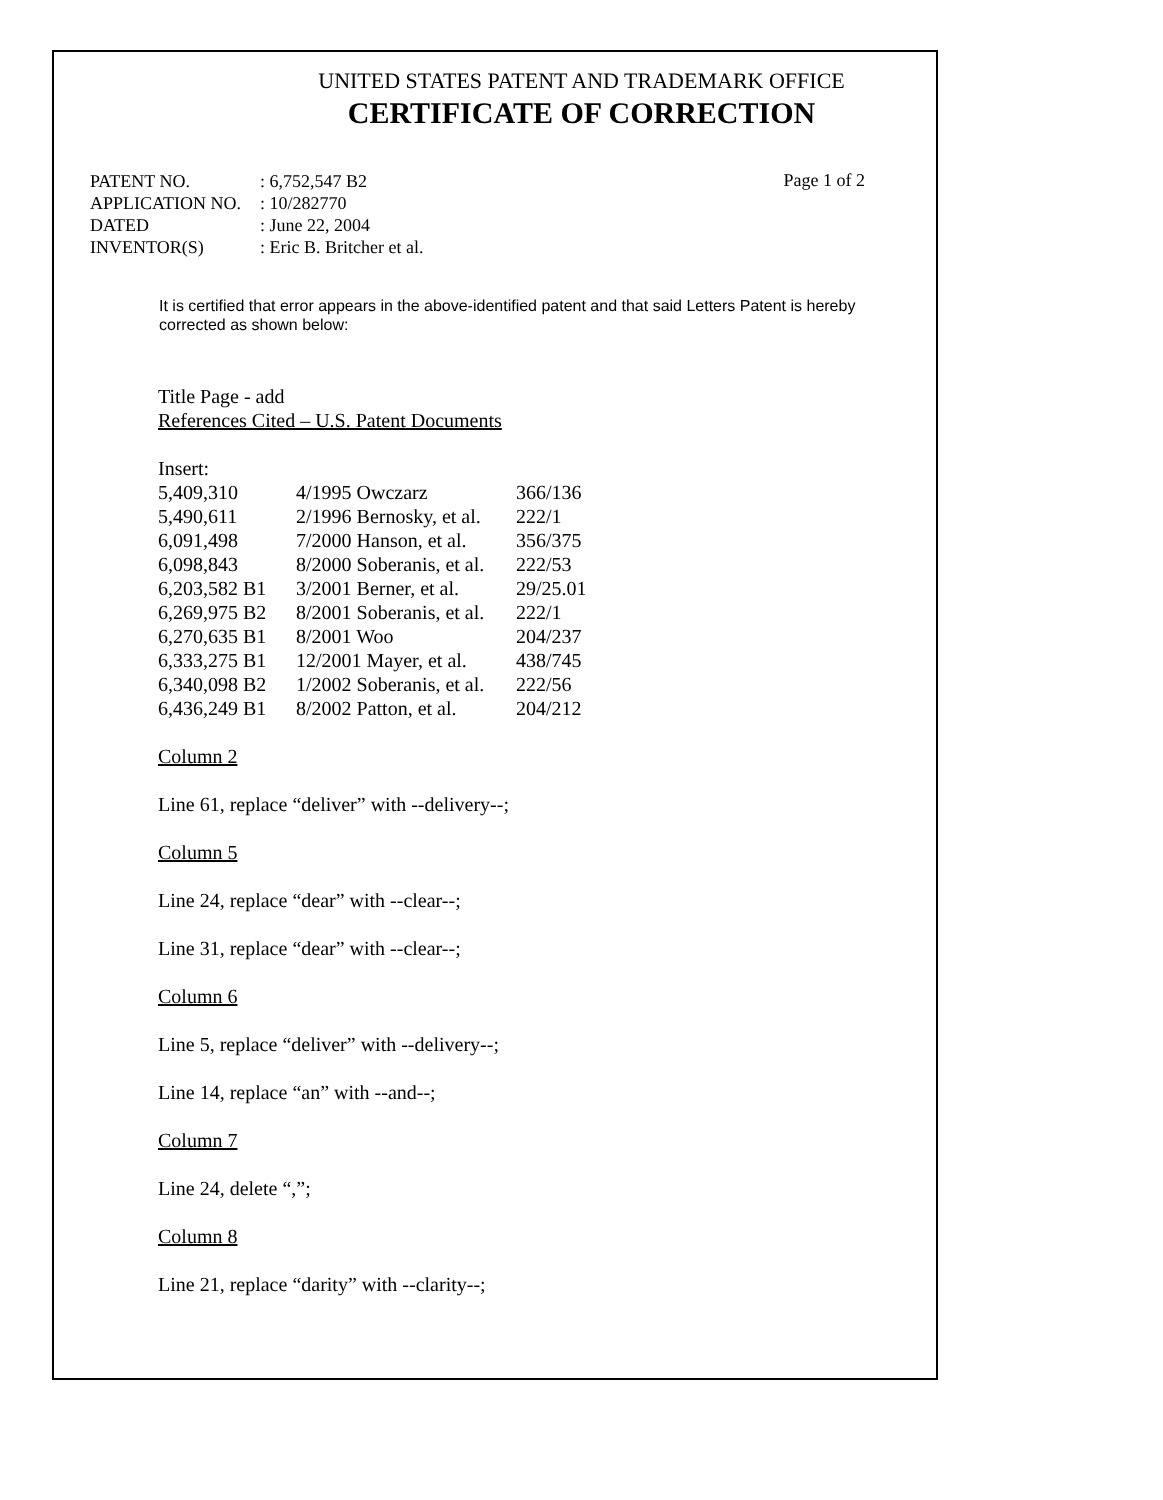UNITED STATES PATENT AND TRADEMARK OFFICE
CERTIFICATE OF CORRECTION
| PATENT NO. | : 6,752,547 B2 |
| APPLICATION NO. | : 10/282770 |
| DATED | : June 22, 2004 |
| INVENTOR(S) | : Eric B. Britcher et al. |
Page 1 of 2
It is certified that error appears in the above-identified patent and that said Letters Patent is hereby corrected as shown below:
Title Page - add
References Cited – U.S. Patent Documents
Insert:
| 5,409,310 | 4/1995 Owczarz | 366/136 |
| 5,490,611 | 2/1996 Bernosky, et al. | 222/1 |
| 6,091,498 | 7/2000 Hanson, et al. | 356/375 |
| 6,098,843 | 8/2000 Soberanis, et al. | 222/53 |
| 6,203,582 B1 | 3/2001 Berner, et al. | 29/25.01 |
| 6,269,975 B2 | 8/2001 Soberanis, et al. | 222/1 |
| 6,270,635 B1 | 8/2001 Woo | 204/237 |
| 6,333,275 B1 | 12/2001 Mayer, et al. | 438/745 |
| 6,340,098 B2 | 1/2002 Soberanis, et al. | 222/56 |
| 6,436,249 B1 | 8/2002 Patton, et al. | 204/212 |
Column 2
Line 61, replace “deliver” with --delivery--;
Column 5
Line 24, replace “dear” with --clear--;
Line 31, replace “dear” with --clear--;
Column 6
Line 5, replace “deliver” with --delivery--;
Line 14, replace “an” with --and--;
Column 7
Line 24, delete “,”;
Column 8
Line 21, replace “darity” with --clarity--;